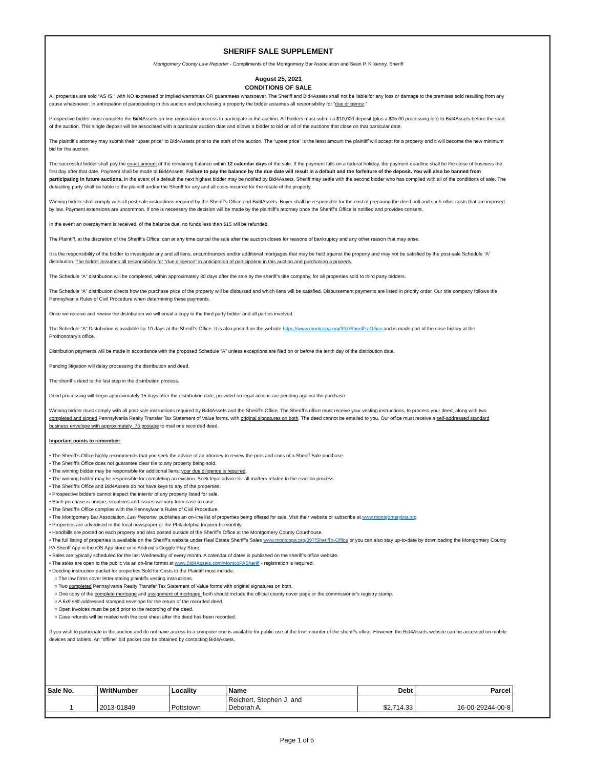SHERIFF SALE SUPPLEMENT
Montgomery County Law Reporter - Compliments of the Montgomery Bar Association and Sean P. Kilkenny, Sheriff
August 25, 2021
CONDITIONS OF SALE
All properties are sold “AS IS,” with NO expressed or implied warranties OR guarantees whatsoever. The Sheriff and Bid4Assets shall not be liable for any loss or damage to the premises sold resulting from any cause whatsoever. In anticipation of participating in this auction and purchasing a property the bidder assumes all responsibility for “due diligence.”
Prospective bidder must complete the Bid4Assets on-line registration process to participate in the auction. All bidders must submit a $10,000 deposit (plus a $35.00 processing fee) to Bid4Assets before the start of the auction. This single deposit will be associated with a particular auction date and allows a bidder to bid on all of the auctions that close on that particular date.
The plaintiff’s attorney may submit their “upset price” to Bid4Assets prior to the start of the auction. The “upset price” is the least amount the plaintiff will accept for a property and it will become the new minimum bid for the auction.
The successful bidder shall pay the exact amount of the remaining balance within 12 calendar days of the sale. If the payment falls on a federal holiday, the payment deadline shall be the close of business the first day after that date. Payment shall be made to Bid4Assets. Failure to pay the balance by the due date will result in a default and the forfeiture of the deposit. You will also be banned from participating in future auctions. In the event of a default the next highest bidder may be notified by Bid4Assets. Sheriff may settle with the second bidder who has complied with all of the conditions of sale. The defaulting party shall be liable to the plaintiff and/or the Sheriff for any and all costs incurred for the resale of the property.
Winning bidder shall comply with all post-sale instructions required by the Sheriff’s Office and Bid4Assets. Buyer shall be responsible for the cost of preparing the deed poll and such other costs that are imposed by law. Payment extensions are uncommon. If one is necessary the decision will be made by the plaintiff’s attorney once the Sheriff’s Office is notified and provides consent.
In the event an overpayment is received, of the balance due, no funds less than $15 will be refunded.
The Plaintiff, at the discretion of the Sheriff’s Office, can at any time cancel the sale after the auction closes for reasons of bankruptcy and any other reason that may arise.
It is the responsibility of the bidder to investigate any and all liens, encumbrances and/or additional mortgages that may be held against the property and may not be satisfied by the post-sale Schedule “A” distribution. The bidder assumes all responsibility for “due diligence” in anticipation of participating in this auction and purchasing a property.
The Schedule “A” distribution will be completed, within approximately 30 days after the sale by the sheriff’s title company, for all properties sold to third party bidders.
The Schedule “A” distribution directs how the purchase price of the property will be disbursed and which liens will be satisfied. Disbursement payments are listed in priority order. Our title company follows the Pennsylvania Rules of Civil Procedure when determining these payments.
Once we receive and review the distribution we will email a copy to the third party bidder and all parties involved.
The Schedule “A” Distribution is available for 10 days at the Sheriff’s Office. It is also posted on the website https://www.montcopa.org/397/Sheriff’s-Office and is made part of the case history at the Prothonotary’s office.
Distribution payments will be made in accordance with the proposed Schedule “A” unless exceptions are filed on or before the tenth day of the distribution date.
Pending litigation will delay processing the distribution and deed.
The sheriff’s deed is the last step in the distribution process.
Deed processing will begin approximately 15 days after the distribution date, provided no legal actions are pending against the purchase.
Winning bidder must comply with all post-sale instructions required by Bid4Assets and the Sheriff’s Office. The Sheriff’s office must receive your vesting instructions, to process your deed, along with two completed and signed Pennsylvania Realty Transfer Tax Statement of Value forms, with original signatures on both. The deed cannot be emailed to you. Our office must receive a self-addressed standard business envelope with approximately .75 postage to mail one recorded deed.
Important points to remember:
• The Sheriff’s Office highly recommends that you seek the advice of an attorney to review the pros and cons of a Sheriff Sale purchase.
• The Sheriff’s Office does not guarantee clear tile to any property being sold.
• The winning bidder may be responsible for additional liens; your due diligence is required.
• The winning bidder may be responsible for completing an eviction. Seek legal advice for all matters related to the eviction process.
• The Sheriff’s Office and Bid4Assets do not have keys to any of the properties.
• Prospective bidders cannot inspect the interior of any property listed for sale.
• Each purchase is unique; situations and issues will vary from case to case.
• The Sheriff’s Office complies with the Pennsylvania Rules of Civil Procedure.
• The Montgomery Bar Association, Law Reporter, publishes an on-line list of properties being offered for sale. Visit their website or subscribe at www.montgomerybar.org
• Properties are advertised in the local newspaper or the Philadelphia Inquirer bi-monthly.
• Handbills are posted on each property and also posted outside of the Sheriff’s Office at the Montgomery County Courthouse.
• The full listing of properties is available on the Sheriff’s website under Real Estate Sheriff’s Sales www.montcopa.org/397/Sheriff’s-Office or you can also stay up-to-date by downloading the Montgomery County PA Sheriff App in the iOS App store or in Android’s Goggle Play Store.
• Sales are typically scheduled for the last Wednesday of every month. A calendar of dates is published on the sheriff’s office website.
• The sales are open to the public via an on-line format at www.Bid4Assets.com/MontcoPASheriff - registration is required.
• Deeding instruction packet for properties Sold for Costs to the Plaintiff must include;
○ The law firms cover letter stating plaintiffs vesting instructions.
○ Two completed Pennsylvania Realty Transfer Tax Statement of Value forms with original signatures on both.
○ One copy of the complete mortgage and assignment of mortgage; both should include the official county cover page or the commissioner’s registry stamp.
○ A 6x9 self-addressed stamped envelope for the return of the recorded deed.
○ Open invoices must be paid prior to the recording of the deed.
○ Case refunds will be mailed with the cost sheet after the deed has been recorded.
If you wish to participate in the auction and do not have access to a computer one is available for public use at the front counter of the sheriff’s office. However, the Bid4Assets website can be accessed on mobile devices and tablets. An “offline” bid packet can be obtained by contacting Bid4Assets.
| Sale No. | WritNumber | Locality | Name | Debt | Parcel |
| --- | --- | --- | --- | --- | --- |
| 1 | 2013-01849 | Pottstown | Reichert, Stephen J. and Deborah A. | $2,714.33 | 16-00-29244-00-8 |
Page 1 of 5